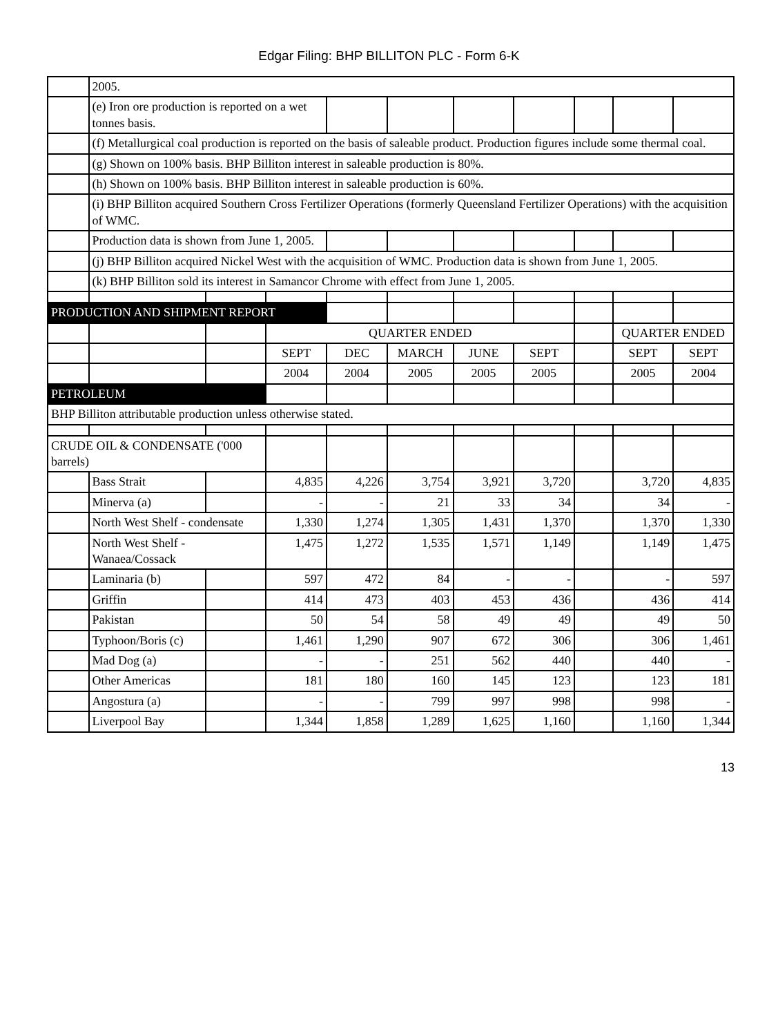Edgar Filing: BHP BILLITON PLC - Form 6-K
| | 2005. | | | | | | | | | |
| | (e) Iron ore production is reported on a wet tonnes basis. | | | | | | | | | |
| | (f) Metallurgical coal production is reported on the basis of saleable product. Production figures include some thermal coal. | | | | | | | | | |
| | (g) Shown on 100% basis. BHP Billiton interest in saleable production is 80%. | | | | | | | | | |
| | (h) Shown on 100% basis. BHP Billiton interest in saleable production is 60%. | | | | | | | | | |
| | (i) BHP Billiton acquired Southern Cross Fertilizer Operations (formerly Queensland Fertilizer Operations) with the acquisition of WMC. | | | | | | | | | |
| | Production data is shown from June 1, 2005. | | | | | | | | | |
| | (j) BHP Billiton acquired Nickel West with the acquisition of WMC. Production data is shown from June 1, 2005. | | | | | | | | | |
| | (k) BHP Billiton sold its interest in Samancor Chrome with effect from June 1, 2005. | | | | | | | | | |
| PRODUCTION AND SHIPMENT REPORT | | | | | | | | | | |
| | | | QUARTER ENDED | | | | | | QUARTER ENDED | |
| | | | SEPT | DEC | MARCH | JUNE | SEPT | | SEPT | SEPT |
| | | | 2004 | 2004 | 2005 | 2005 | 2005 | | 2005 | 2004 |
| PETROLEUM | | | | | | | | | | |
| BHP Billiton attributable production unless otherwise stated. | | | | | | | | | | |
| CRUDE OIL & CONDENSATE ('000 barrels) | | | | | | | | | | |
| | Bass Strait | | 4,835 | 4,226 | 3,754 | 3,921 | 3,720 | | 3,720 | 4,835 |
| | Minerva (a) | | - | - | 21 | 33 | 34 | | 34 | - |
| | North West Shelf - condensate | | 1,330 | 1,274 | 1,305 | 1,431 | 1,370 | | 1,370 | 1,330 |
| | North West Shelf - Wanaea/Cossack | | 1,475 | 1,272 | 1,535 | 1,571 | 1,149 | | 1,149 | 1,475 |
| | Laminaria (b) | | 597 | 472 | 84 | - | - | | - | 597 |
| | Griffin | | 414 | 473 | 403 | 453 | 436 | | 436 | 414 |
| | Pakistan | | 50 | 54 | 58 | 49 | 49 | | 49 | 50 |
| | Typhoon/Boris (c) | | 1,461 | 1,290 | 907 | 672 | 306 | | 306 | 1,461 |
| | Mad Dog (a) | | - | - | 251 | 562 | 440 | | 440 | - |
| | Other Americas | | 181 | 180 | 160 | 145 | 123 | | 123 | 181 |
| | Angostura (a) | | - | - | 799 | 997 | 998 | | 998 | - |
| | Liverpool Bay | | 1,344 | 1,858 | 1,289 | 1,625 | 1,160 | | 1,160 | 1,344 |
13